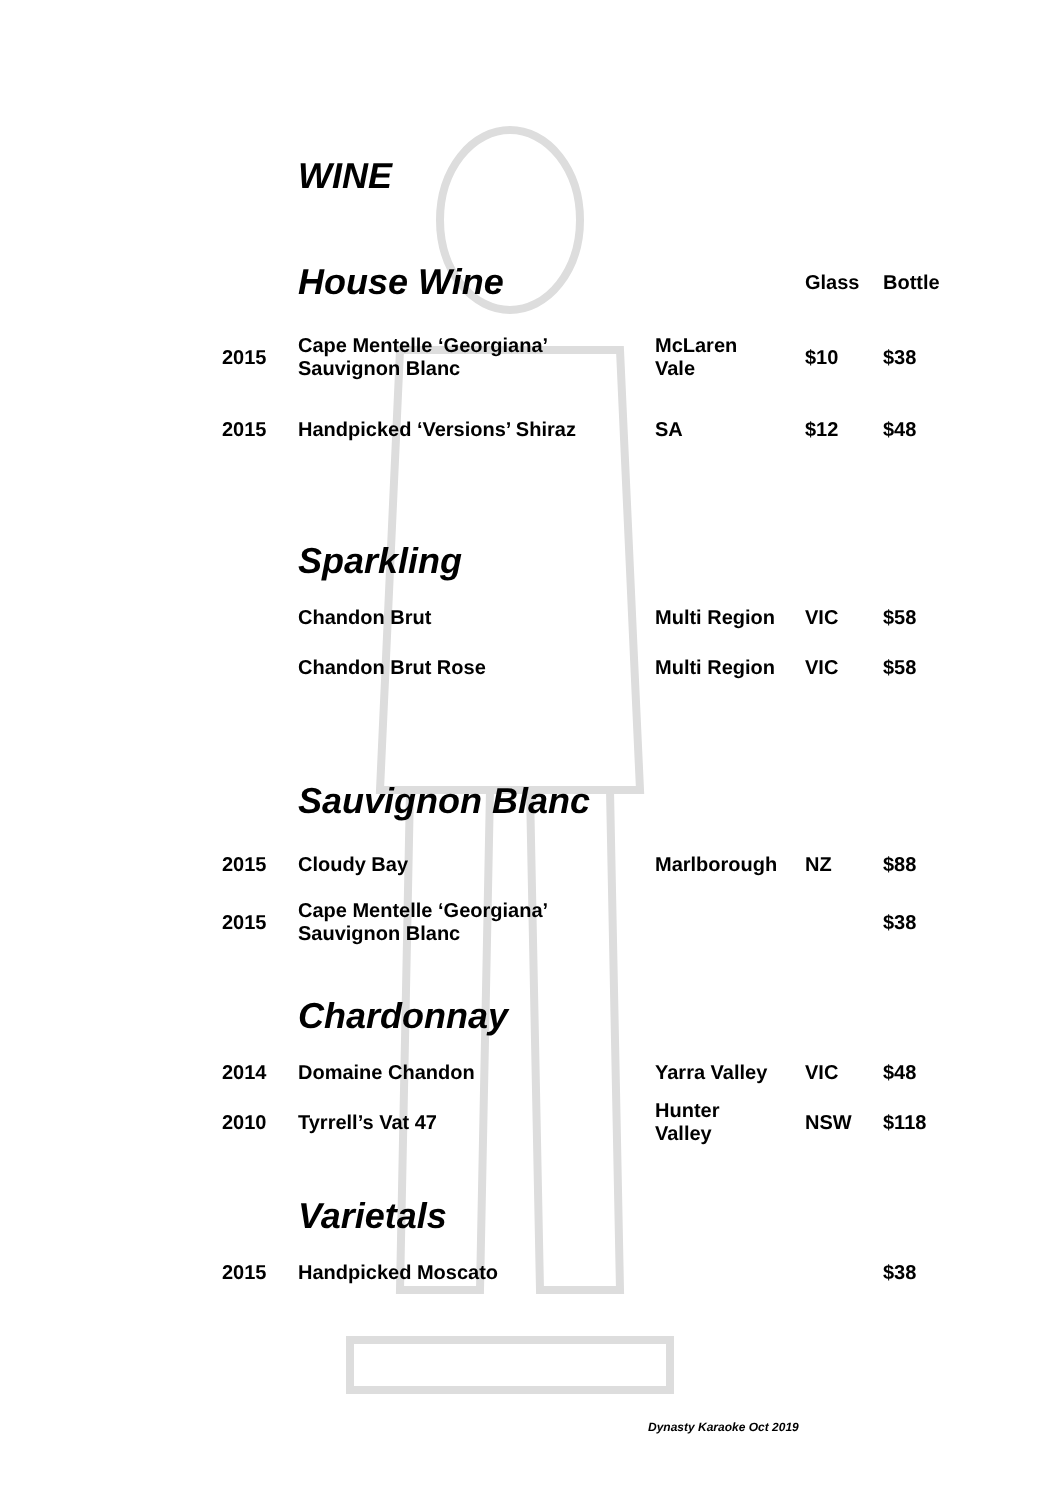WINE
| | House Wine | | Glass | Bottle |
| 2015 | Cape Mentelle ‘Georgiana’ Sauvignon Blanc | McLaren Vale | $10 | $38 |
| 2015 | Handpicked ‘Versions’ Shiraz | SA | $12 | $48 |
| | Sparkling | | | |
| | Chandon Brut | Multi Region | VIC | $58 |
| | Chandon Brut Rose | Multi Region | VIC | $58 |
| | Sauvignon Blanc | | | |
| 2015 | Cloudy Bay | Marlborough | NZ | $88 |
| 2015 | Cape Mentelle ‘Georgiana’ Sauvignon Blanc | | | $38 |
| | Chardonnay | | | |
| 2014 | Domaine Chandon | Yarra Valley | VIC | $48 |
| 2010 | Tyrrell’s Vat 47 | Hunter Valley | NSW | $118 |
| | Varietals | | | |
| 2015 | Handpicked Moscato | | | $38 |
Dynasty Karaoke Oct 2019